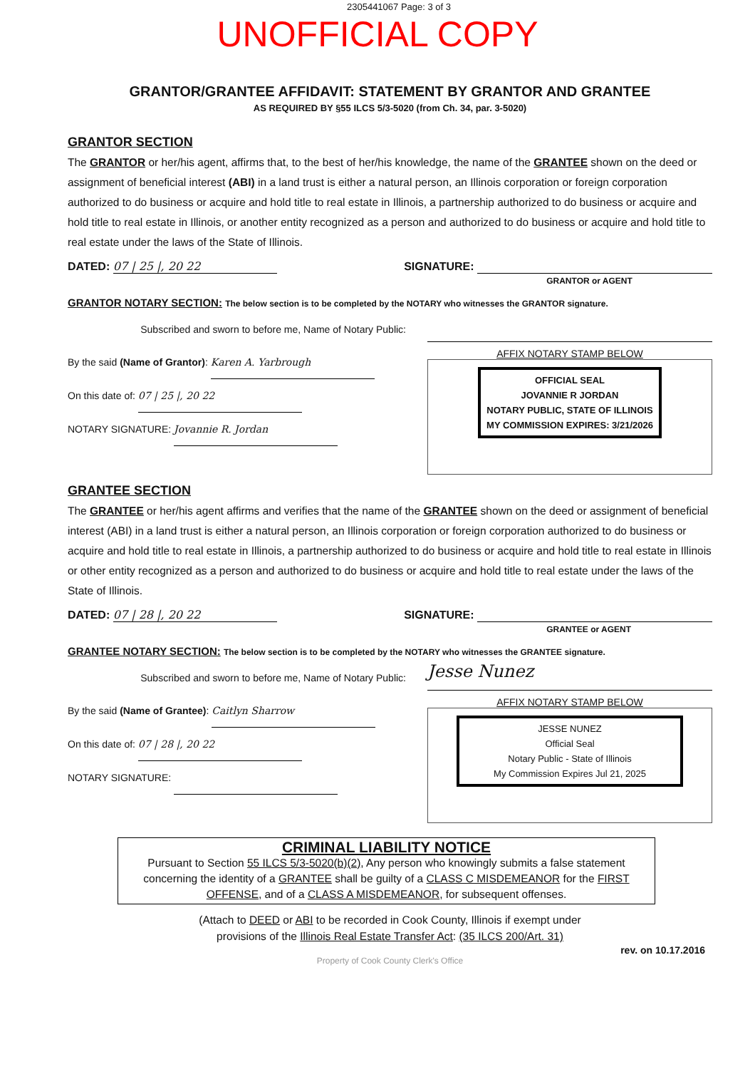2305441067 Page: 3 of 3
UNOFFICIAL COPY
GRANTOR/GRANTEE AFFIDAVIT: STATEMENT BY GRANTOR AND GRANTEE
AS REQUIRED BY §55 ILCS 5/3-5020 (from Ch. 34, par. 3-5020)
GRANTOR SECTION
The GRANTOR or her/his agent, affirms that, to the best of her/his knowledge, the name of the GRANTEE shown on the deed or assignment of beneficial interest (ABI) in a land trust is either a natural person, an Illinois corporation or foreign corporation authorized to do business or acquire and hold title to real estate in Illinois, a partnership authorized to do business or acquire and hold title to real estate in Illinois, or another entity recognized as a person and authorized to do business or acquire and hold title to real estate under the laws of the State of Illinois.
DATED: 07 | 25 |, 20 22 SIGNATURE:
GRANTOR or AGENT
GRANTOR NOTARY SECTION: The below section is to be completed by the NOTARY who witnesses the GRANTOR signature.
Subscribed and sworn to before me, Name of Notary Public:
By the said (Name of Grantor): Karen A. Yarbrough
On this date of: 07 | 25 |, 20 22
NOTARY SIGNATURE: Jovannie R. Jordan
AFFIX NOTARY STAMP BELOW
OFFICIAL SEAL
JOVANNIE R JORDAN
NOTARY PUBLIC, STATE OF ILLINOIS
MY COMMISSION EXPIRES: 3/21/2026
GRANTEE SECTION
The GRANTEE or her/his agent affirms and verifies that the name of the GRANTEE shown on the deed or assignment of beneficial interest (ABI) in a land trust is either a natural person, an Illinois corporation or foreign corporation authorized to do business or acquire and hold title to real estate in Illinois, a partnership authorized to do business or acquire and hold title to real estate in Illinois or other entity recognized as a person and authorized to do business or acquire and hold title to real estate under the laws of the State of Illinois.
DATED: 07 | 28 |, 20 22 SIGNATURE:
GRANTEE or AGENT
GRANTEE NOTARY SECTION: The below section is to be completed by the NOTARY who witnesses the GRANTEE signature.
Subscribed and sworn to before me, Name of Notary Public:
By the said (Name of Grantee): Caitlyn Sharrow
On this date of: 07 | 28 |, 20 22
NOTARY SIGNATURE:
Jesse Nunez
AFFIX NOTARY STAMP BELOW
JESSE NUNEZ
Official Seal
Notary Public - State of Illinois
My Commission Expires Jul 21, 2025
CRIMINAL LIABILITY NOTICE
Pursuant to Section 55 ILCS 5/3-5020(b)(2), Any person who knowingly submits a false statement concerning the identity of a GRANTEE shall be guilty of a CLASS C MISDEMEANOR for the FIRST OFFENSE, and of a CLASS A MISDEMEANOR, for subsequent offenses.
(Attach to DEED or ABI to be recorded in Cook County, Illinois if exempt under
provisions of the Illinois Real Estate Transfer Act: (35 ILCS 200/Art. 31)
rev. on 10.17.2016
Property of Cook County Clerk's Office